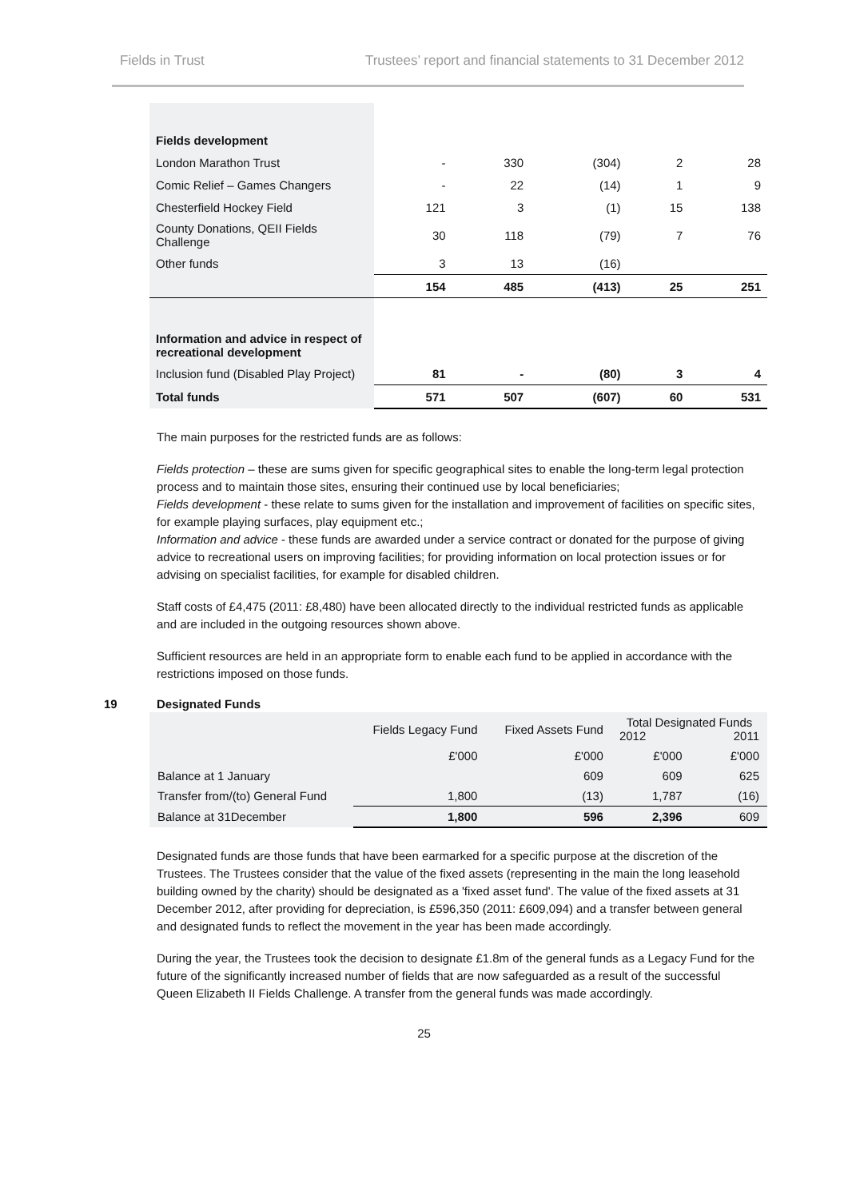Fields in Trust Trustees’ report and financial statements to 31 December 2012
| Fields development | | | | | |
| London Marathon Trust | - | 330 | (304) | 2 | 28 |
| Comic Relief – Games Changers | - | 22 | (14) | 1 | 9 |
| Chesterfield Hockey Field | 121 | 3 | (1) | 15 | 138 |
| County Donations, QEII Fields Challenge | 30 | 118 | (79) | 7 | 76 |
| Other funds | 3 | 13 | (16) | | |
| | 154 | 485 | (413) | 25 | 251 |
| Information and advice in respect of recreational development | | | | | |
| Inclusion fund (Disabled Play Project) | 81 | - | (80) | 3 | 4 |
| Total funds | 571 | 507 | (607) | 60 | 531 |
The main purposes for the restricted funds are as follows:
Fields protection – these are sums given for specific geographical sites to enable the long-term legal protection process and to maintain those sites, ensuring their continued use by local beneficiaries;
Fields development - these relate to sums given for the installation and improvement of facilities on specific sites, for example playing surfaces, play equipment etc.;
Information and advice - these funds are awarded under a service contract or donated for the purpose of giving advice to recreational users on improving facilities; for providing information on local protection issues or for advising on specialist facilities, for example for disabled children.
Staff costs of £4,475 (2011: £8,480) have been allocated directly to the individual restricted funds as applicable and are included in the outgoing resources shown above.
Sufficient resources are held in an appropriate form to enable each fund to be applied in accordance with the restrictions imposed on those funds.
19 Designated Funds
| | Fields Legacy Fund | Fixed Assets Fund | Total Designated Funds 2012 2011 | |
| | £'000 | £'000 | £'000 | £'000 |
| Balance at 1 January | | 609 | 609 | 625 |
| Transfer from/(to) General Fund | 1,800 | (13) | 1,787 | (16) |
| Balance at 31December | 1,800 | 596 | 2,396 | 609 |
Designated funds are those funds that have been earmarked for a specific purpose at the discretion of the Trustees. The Trustees consider that the value of the fixed assets (representing in the main the long leasehold building owned by the charity) should be designated as a 'fixed asset fund'. The value of the fixed assets at 31 December 2012, after providing for depreciation, is £596,350 (2011: £609,094) and a transfer between general and designated funds to reflect the movement in the year has been made accordingly.
During the year, the Trustees took the decision to designate £1.8m of the general funds as a Legacy Fund for the future of the significantly increased number of fields that are now safeguarded as a result of the successful Queen Elizabeth II Fields Challenge. A transfer from the general funds was made accordingly.
25